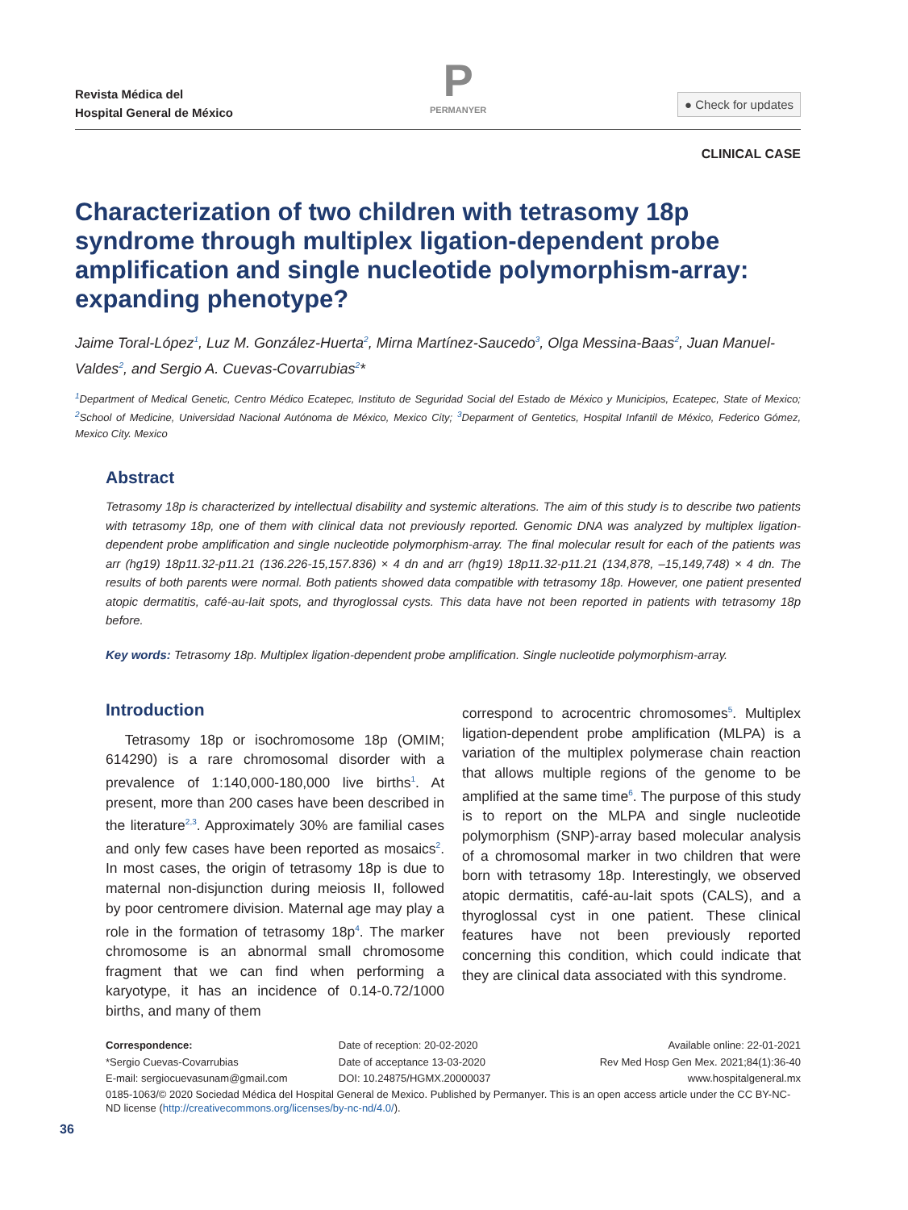Revista Médica del
Hospital General de México
P
PERMANYER
● Check for updates
CLINICAL CASE
Characterization of two children with tetrasomy 18p syndrome through multiplex ligation-dependent probe amplification and single nucleotide polymorphism-array: expanding phenotype?
Jaime Toral-López<sup>1</sup>, Luz M. González-Huerta<sup>2</sup>, Mirna Martínez-Saucedo<sup>3</sup>, Olga Messina-Baas<sup>2</sup>, Juan Manuel-Valdes<sup>2</sup>, and Sergio A. Cuevas-Covarrubias<sup>2</sup>*
<sup>1</sup> Department of Medical Genetic, Centro Médico Ecatepec, Instituto de Seguridad Social del Estado de México y Municipios, Ecatepec, State of Mexico; <sup>2</sup>School of Medicine, Universidad Nacional Autónoma de México, Mexico City; <sup>3</sup>Deparment of Gentetics, Hospital Infantil de México, Federico Gómez, Mexico City. Mexico
Abstract
Tetrasomy 18p is characterized by intellectual disability and systemic alterations. The aim of this study is to describe two patients with tetrasomy 18p, one of them with clinical data not previously reported. Genomic DNA was analyzed by multiplex ligation-dependent probe amplification and single nucleotide polymorphism-array. The final molecular result for each of the patients was arr (hg19) 18p11.32-p11.21 (136.226-15,157.836) × 4 dn and arr (hg19) 18p11.32-p11.21 (134,878, –15,149,748) × 4 dn. The results of both parents were normal. Both patients showed data compatible with tetrasomy 18p. However, one patient presented atopic dermatitis, café-au-lait spots, and thyroglossal cysts. This data have not been reported in patients with tetrasomy 18p before.
Key words: Tetrasomy 18p. Multiplex ligation-dependent probe amplification. Single nucleotide polymorphism-array.
Introduction
Tetrasomy 18p or isochromosome 18p (OMIM; 614290) is a rare chromosomal disorder with a prevalence of 1:140,000-180,000 live births<sup>1</sup>. At present, more than 200 cases have been described in the literature<sup>2,3</sup>. Approximately 30% are familial cases and only few cases have been reported as mosaics<sup>2</sup>. In most cases, the origin of tetrasomy 18p is due to maternal non-disjunction during meiosis II, followed by poor centromere division. Maternal age may play a role in the formation of tetrasomy 18p<sup>4</sup>. The marker chromosome is an abnormal small chromosome fragment that we can find when performing a karyotype, it has an incidence of 0.14-0.72/1000 births, and many of them
correspond to acrocentric chromosomes<sup>5</sup>. Multiplex ligation-dependent probe amplification (MLPA) is a variation of the multiplex polymerase chain reaction that allows multiple regions of the genome to be amplified at the same time<sup>6</sup>. The purpose of this study is to report on the MLPA and single nucleotide polymorphism (SNP)-array based molecular analysis of a chromosomal marker in two children that were born with tetrasomy 18p. Interestingly, we observed atopic dermatitis, café-au-lait spots (CALS), and a thyroglossal cyst in one patient. These clinical features have not been previously reported concerning this condition, which could indicate that they are clinical data associated with this syndrome.
Correspondence: Date of reception: 20-02-2020 Available online: 22-01-2021
*Sergio Cuevas-Covarrubias Date of acceptance 13-03-2020 Rev Med Hosp Gen Mex. 2021;84(1):36-40
E-mail: sergiocuevasunam@gmail.com
DOI: 10.24875/HGMX.20000037 www.hospitalgeneral.mx
0185-1063/© 2020 Sociedad Médica del Hospital General de Mexico. Published by Permanyer. This is an open access article under the CC BY-NC-ND license (http://creativecommons.org/licenses/by-nc-nd/4.0/).
36